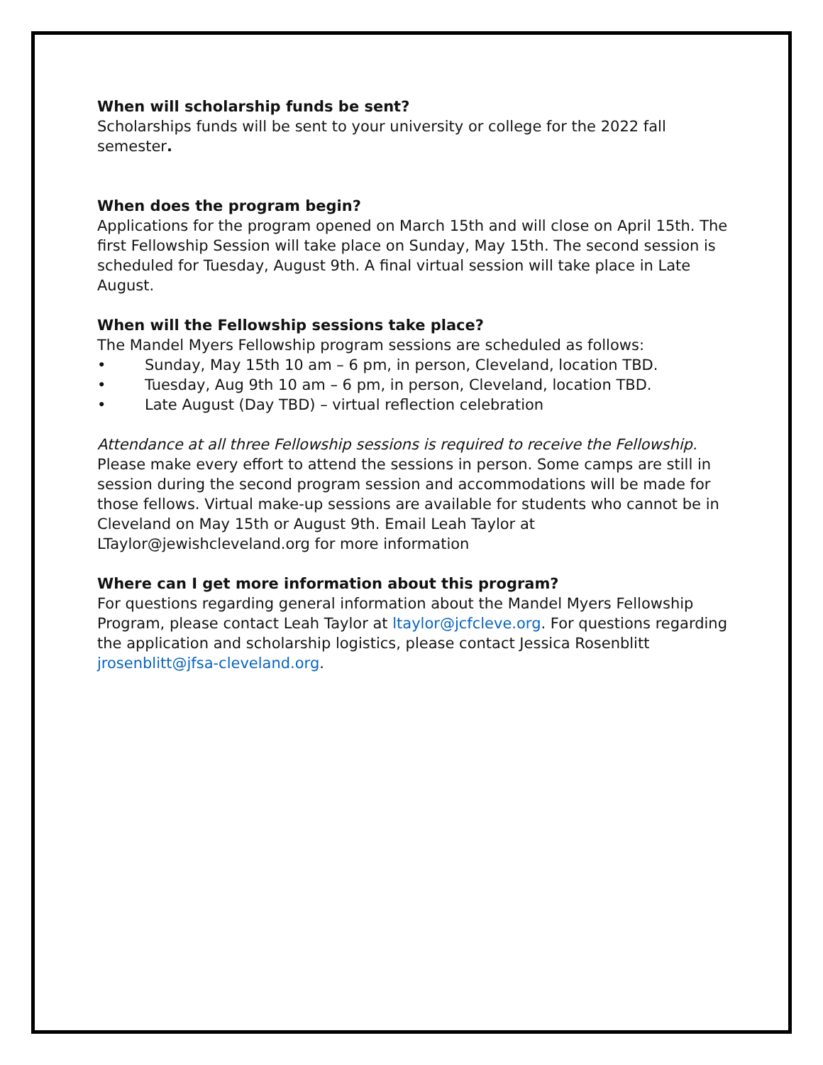When will scholarship funds be sent?
Scholarships funds will be sent to your university or college for the 2022 fall semester.
When does the program begin?
Applications for the program opened on March 15th and will close on April 15th. The first Fellowship Session will take place on Sunday, May 15th. The second session is scheduled for Tuesday, August 9th. A final virtual session will take place in Late August.
When will the Fellowship sessions take place?
The Mandel Myers Fellowship program sessions are scheduled as follows:
• Sunday, May 15th 10 am – 6 pm, in person, Cleveland, location TBD.
• Tuesday, Aug 9th 10 am – 6 pm, in person, Cleveland, location TBD.
• Late August (Day TBD) – virtual reflection celebration
Attendance at all three Fellowship sessions is required to receive the Fellowship. Please make every effort to attend the sessions in person. Some camps are still in session during the second program session and accommodations will be made for those fellows. Virtual make-up sessions are available for students who cannot be in Cleveland on May 15th or August 9th. Email Leah Taylor at LTaylor@jewishcleveland.org for more information
Where can I get more information about this program?
For questions regarding general information about the Mandel Myers Fellowship Program, please contact Leah Taylor at ltaylor@jcfcleve.org. For questions regarding the application and scholarship logistics, please contact Jessica Rosenblitt jrosenblitt@jfsa-cleveland.org.